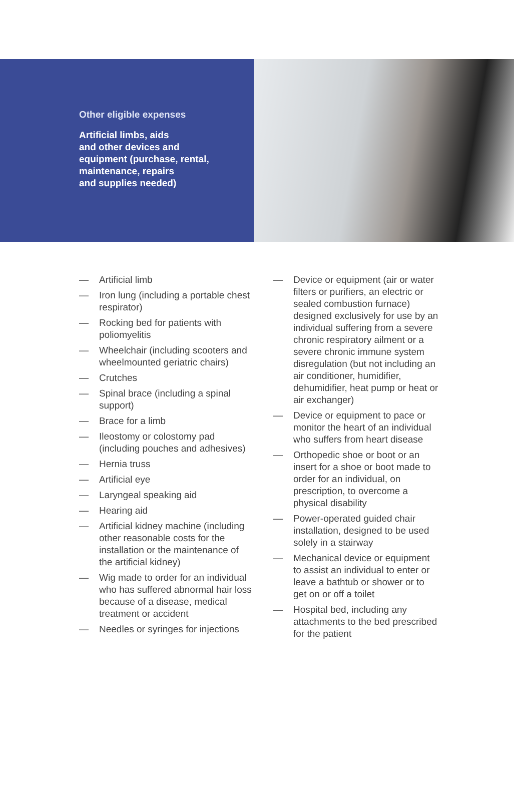Other eligible expenses
Artificial limbs, aids
and other devices and
equipment (purchase, rental,
maintenance, repairs
and supplies needed)
— Artificial limb
— Iron lung (including a portable chest respirator)
— Rocking bed for patients with poliomyelitis
— Wheelchair (including scooters and wheelmounted geriatric chairs)
— Crutches
— Spinal brace (including a spinal support)
— Brace for a limb
— Ileostomy or colostomy pad (including pouches and adhesives)
— Hernia truss
— Artificial eye
— Laryngeal speaking aid
— Hearing aid
— Artificial kidney machine (including other reasonable costs for the installation or the maintenance of the artificial kidney)
— Wig made to order for an individual who has suffered abnormal hair loss because of a disease, medical treatment or accident
— Needles or syringes for injections
— Device or equipment (air or water filters or purifiers, an electric or sealed combustion furnace) designed exclusively for use by an individual suffering from a severe chronic respiratory ailment or a severe chronic immune system disregulation (but not including an air conditioner, humidifier, dehumidifier, heat pump or heat or air exchanger)
— Device or equipment to pace or monitor the heart of an individual who suffers from heart disease
— Orthopedic shoe or boot or an insert for a shoe or boot made to order for an individual, on prescription, to overcome a physical disability
— Power-operated guided chair installation, designed to be used solely in a stairway
— Mechanical device or equipment to assist an individual to enter or leave a bathtub or shower or to get on or off a toilet
— Hospital bed, including any attachments to the bed prescribed for the patient